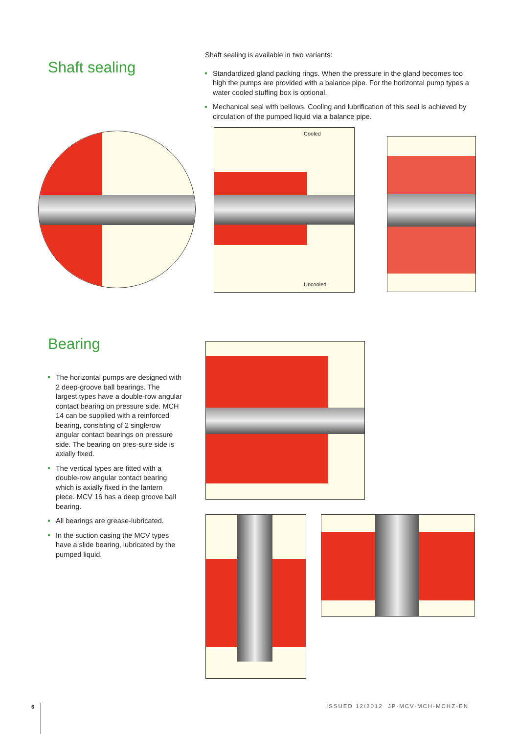Shaft sealing
Shaft sealing is available in two variants:
Standardized gland packing rings. When the pressure in the gland becomes too high the pumps are provided with a balance pipe. For the horizontal pump types a water cooled stuffing box is optional.
Mechanical seal with bellows. Cooling and lubrification of this seal is achieved by circulation of the pumped liquid via a balance pipe.
Cooled
Uncooled
Bearing
The horizontal pumps are designed with 2 deep-groove ball bearings. The largest types have a double-row angular contact bearing on pressure side. MCH 14 can be supplied with a reinforced bearing, consisting of 2 singlerow angular contact bearings on pressure side. The bearing on pres-sure side is axially fixed.
The vertical types are fitted with a double-row angular contact bearing which is axially fixed in the lantern piece. MCV 16 has a deep groove ball bearing.
All bearings are grease-lubricated.
In the suction casing the MCV types have a slide bearing, lubricated by the pumped liquid.
6
ISSUED 12/2012 JP-MCV-MCH-MCHZ-EN